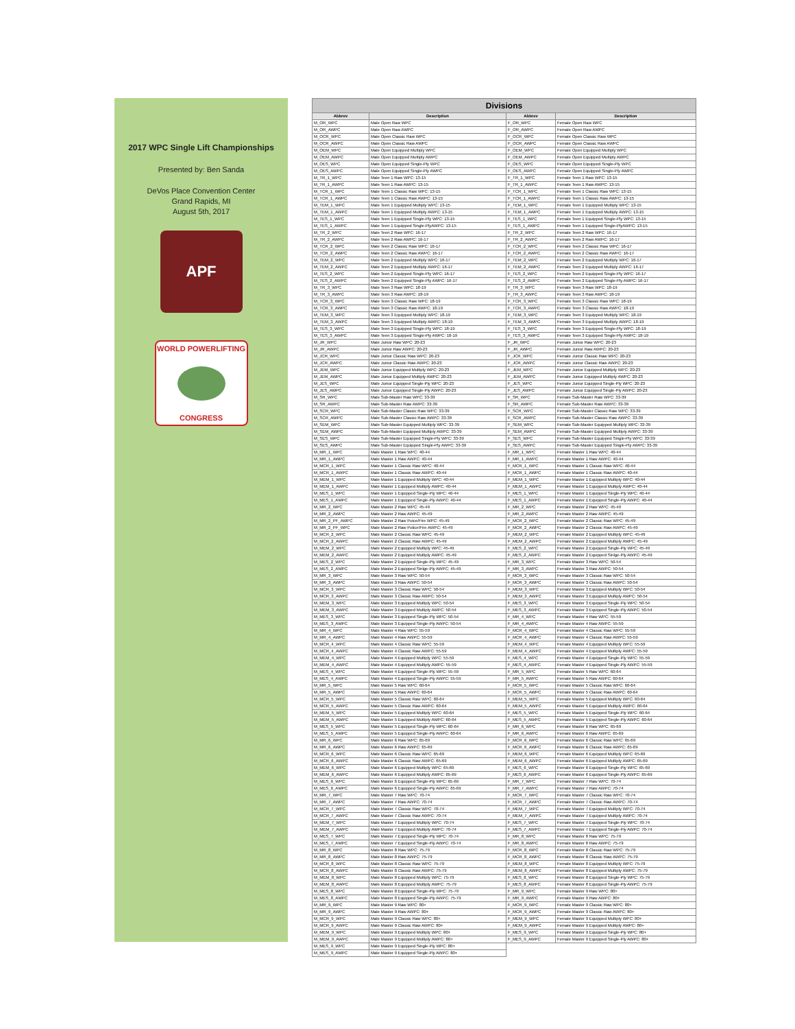2017 WPC Single Lift Championships
Presented by: Ben Sanda
DeVos Place Convention Center
Grand Rapids, MI
August 5th, 2017
APF
WORLD POWERLIFTING
CONGRESS
| Divisions | | | |
| --- | --- | --- | --- |
| Abbrev | Description | Abbrev | Description |
| M_OR_WPC | Male Open Raw WPC | F_OR_WPC | Female Open Raw WPC |
| M_OR_AWPC | Male Open Raw AWPC | F_OR_AWPC | Female Open Raw AWPC |
| M_OCR_WPC | Male Open Classic Raw WPC | F_OCR_WPC | Female Open Classic Raw WPC |
| M_OCR_AWPC | Male Open Classic Raw AWPC | F_OCR_AWPC | Female Open Classic Raw AWPC |
| M_OEM_WPC | Male Open Equipped Multiply WPC | F_OEM_WPC | Female Open Equipped Multiply WPC |
| M_OEM_AWPC | Male Open Equipped Multiply AWPC | F_OEM_AWPC | Female Open Equipped Multiply AWPC |
| M_OES_WPC | Male Open Equipped Single-Ply WPC | F_OES_WPC | Female Open Equipped Single-Ply WPC |
| M_OES_AWPC | Male Open Equipped Single-Ply AWPC | F_OES_AWPC | Female Open Equipped Single-Ply AWPC |
| M_TR_1_WPC | Male Teen 1 Raw WPC: 13-15 | F_TR_1_WPC | Female Teen 1 Raw WPC: 13-15 |
| M_TR_1_AWPC | Male Teen 1 Raw AWPC: 13-15 | F_TR_1_AWPC | Female Teen 1 Raw AWPC: 13-15 |
| M_TCR_1_WPC | Male Teen 1 Classic Raw WPC: 13-15 | F_TCR_1_WPC | Female Teen 1 Classic Raw WPC: 13-15 |
| M_TCR_1_AWPC | Male Teen 1 Classic Raw AWPC: 13-15 | F_TCR_1_AWPC | Female Teen 1 Classic Raw AWPC: 13-15 |
| M_TEM_1_WPC | Male Teen 1 Equipped Multiply WPC: 13-15 | F_TEM_1_WPC | Female Teen 1 Equipped Multiply WPC: 13-15 |
| M_TEM_1_AWPC | Male Teen 1 Equipped Multiply AWPC: 13-15 | F_TEM_1_AWPC | Female Teen 1 Equipped Multiply AWPC: 13-15 |
| M_TES_1_WPC | Male Teen 1 Equipped Single-Ply WPC: 13-15 | F_TES_1_WPC | Female Teen 1 Equipped Single-Ply WPC: 13-15 |
| M_TES_1_AWPC | Male Teen 1 Equipped Single-PlyAWPC: 13-15 | F_TES_1_AWPC | Female Teen 1 Equipped Single-PlyAWPC: 13-15 |
| M_TR_2_WPC | Male Teen 2 Raw WPC: 16-17 | F_TR_2_WPC | Female Teen 2 Raw WPC: 16-17 |
| M_TR_2_AWPC | Male Teen 2 Raw AWPC: 16-17 | F_TR_2_AWPC | Female Teen 2 Raw AWPC: 16-17 |
| M_TCR_2_WPC | Male Teen 2 Classic Raw WPC: 16-17 | F_TCR_2_WPC | Female Teen 2 Classic Raw WPC: 16-17 |
| M_TCR_2_AWPC | Male Teen 2 Classic Raw AWPC: 16-17 | F_TCR_2_AWPC | Female Teen 2 Classic Raw AWPC: 16-17 |
| M_TEM_2_WPC | Male Teen 2 Equipped Multiply WPC: 16-17 | F_TEM_2_WPC | Female Teen 2 Equipped Multiply WPC: 16-17 |
| M_TEM_2_AWPC | Male Teen 2 Equipped Multiply AWPC: 16-17 | F_TEM_2_AWPC | Female Teen 2 Equipped Multiply AWPC: 16-17 |
| M_TES_2_WPC | Male Teen 2 Equipped Single-Ply WPC: 16-17 | F_TES_2_WPC | Female Teen 2 Equipped Single-Ply WPC: 16-17 |
| M_TES_2_AWPC | Male Teen 2 Equipped Single-Ply AWPC: 16-17 | F_TES_2_AWPC | Female Teen 2 Equipped Single-Ply AWPC: 16-17 |
| M_TR_3_WPC | Male Teen 3 Raw WPC: 18-19 | F_TR_3_WPC | Female Teen 3 Raw WPC: 18-19 |
| M_TR_3_AWPC | Male Teen 3 Raw AWPC: 18-19 | F_TR_3_AWPC | Female Teen 3 Raw AWPC: 18-19 |
| M_TCR_3_WPC | Male Teen 3 Classic Raw WPC: 18-19 | F_TCR_3_WPC | Female Teen 3 Classic Raw WPC: 18-19 |
| M_TCR_3_AWPC | Male Teen 3 Classic Raw AWPC: 18-19 | F_TCR_3_AWPC | Female Teen 3 Classic Raw AWPC: 18-19 |
| M_TEM_3_WPC | Male Teen 3 Equipped Multiply WPC: 18-19 | F_TEM_3_WPC | Female Teen 3 Equipped Multiply WPC: 18-19 |
| M_TEM_3_AWPC | Male Teen 3 Equipped Multiply AWPC: 18-19 | F_TEM_3_AWPC | Female Teen 3 Equipped Multiply AWPC: 18-19 |
| M_TES_3_WPC | Male Teen 3 Equipped Single-Ply WPC: 18-19 | F_TES_3_WPC | Female Teen 3 Equipped Single-Ply WPC: 18-19 |
| M_TES_3_AWPC | Male Teen 3 Equipped Single-Ply AWPC: 18-19 | F_TES_3_AWPC | Female Teen 3 Equipped Single-Ply AWPC: 18-19 |
| M_JR_WPC | Male Junior Raw WPC: 20-23 | F_JR_WPC | Female Junior Raw WPC: 20-23 |
| M_JR_AWPC | Male Junior Raw AWPC: 20-23 | F_JR_AWPC | Female Junior Raw AWPC: 20-23 |
| M_JCR_WPC | Male Junior Classic Raw WPC: 20-23 | F_JCR_WPC | Female Junior Classic Raw WPC: 20-23 |
| M_JCR_AWPC | Male Junior Classic Raw AWPC: 20-23 | F_JCR_AWPC | Female Junior Classic Raw AWPC: 20-23 |
| M_JEM_WPC | Male Junior Equipped Multiply WPC: 20-23 | F_JEM_WPC | Female Junior Equipped Multiply WPC: 20-23 |
| M_JEM_AWPC | Male Junior Equipped Multiply AWPC: 20-23 | F_JEM_AWPC | Female Junior Equipped Multiply AWPC: 20-23 |
| M_JES_WPC | Male Junior Equipped Single-Ply WPC: 20-23 | F_JES_WPC | Female Junior Equipped Single-Ply WPC: 20-23 |
| M_JES_AWPC | Male Junior Equipped Single-Ply AWPC: 20-23 | F_JES_AWPC | Female Junior Equipped Single-Ply AWPC: 20-23 |
| M_SR_WPC | Male Sub-Master Raw WPC: 33-39 | F_SR_WPC | Female Sub-Master Raw WPC: 33-39 |
| M_SR_AWPC | Male Sub-Master Raw AWPC: 33-39 | F_SR_AWPC | Female Sub-Master Raw AWPC: 33-39 |
| M_SCR_WPC | Male Sub-Master Classic Raw WPC: 33-39 | F_SCR_WPC | Female Sub-Master Classic Raw WPC: 33-39 |
| M_SCR_AWPC | Male Sub-Master Classic Raw AWPC: 33-39 | F_SCR_AWPC | Female Sub-Master Classic Raw AWPC: 33-39 |
| M_SEM_WPC | Male Sub-Master Equipped Multiply WPC: 33-39 | F_SEM_WPC | Female Sub-Master Equipped Multiply WPC: 33-39 |
| M_SEM_AWPC | Male Sub-Master Equipped Multiply AWPC: 33-39 | F_SEM_AWPC | Female Sub-Master Equipped Multiply AWPC: 33-39 |
| M_SES_WPC | Male Sub-Master Equipped Single-Ply WPC: 33-39 | F_SES_WPC | Female Sub-Master Equipped Single-Ply WPC: 33-39 |
| M_SES_AWPC | Male Sub-Master Equipped Single-Ply AWPC: 33-39 | F_SES_AWPC | Female Sub-Master Equipped Single-Ply AWPC: 33-39 |
| M_MR_1_WPC | Male Master 1 Raw WPC: 40-44 | F_MR_1_WPC | Female Master 1 Raw WPC: 40-44 |
| M_MR_1_AWPC | Male Master 1 Raw AWPC: 40-44 | F_MR_1_AWPC | Female Master 1 Raw AWPC: 40-44 |
| M_MCR_1_WPC | Male Master 1 Classic Raw WPC: 40-44 | F_MCR_1_WPC | Female Master 1 Classic Raw WPC: 40-44 |
| M_MCR_1_AWPC | Male Master 1 Classic Raw AWPC: 40-44 | F_MCR_1_AWPC | Female Master 1 Classic Raw AWPC: 40-44 |
| M_MEM_1_WPC | Male Master 1 Equipped Multiply WPC: 40-44 | F_MEM_1_WPC | Female Master 1 Equipped Multiply WPC: 40-44 |
| M_MEM_1_AWPC | Male Master 1 Equipped Multiply AWPC: 40-44 | F_MEM_1_AWPC | Female Master 1 Equipped Multiply AWPC: 40-44 |
| M_MES_1_WPC | Male Master 1 Equipped Single-Ply WPC: 40-44 | F_MES_1_WPC | Female Master 1 Equipped Single-Ply WPC: 40-44 |
| M_MES_1_AWPC | Male Master 1 Equipped Single-Ply AWPC: 40-44 | F_MES_1_AWPC | Female Master 1 Equipped Single-Ply AWPC: 40-44 |
| M_MR_2_WPC | Male Master 2 Raw WPC: 45-49 | F_MR_2_WPC | Female Master 2 Raw WPC: 45-49 |
| M_MR_2_AWPC | Male Master 2 Raw AWPC: 45-49 | F_MR_2_AWPC | Female Master 2 Raw AWPC: 45-49 |
| M_MR_2_PF_AWPC | Male Master 2 Raw Poice/Fire WPC: 45-49 | F_MCR_2_WPC | Female Master 2 Classic Raw WPC: 45-49 |
| M_MR_2_PF_WPC | Male Master 2 Raw Police/Fire AWPC: 45-49 | F_MCR_2_AWPC | Female Master 2 Classic Raw AWPC: 45-49 |
| M_MCR_2_WPC | Male Master 2 Classic Raw WPC: 45-49 | F_MEM_2_WPC | Female Master 2 Equipped Multiply WPC: 45-49 |
| M_MCR_2_AWPC | Male Master 2 Classic Raw AWPC: 45-49 | F_MEM_2_AWPC | Female Master 2 Equipped Multiply AWPC: 45-49 |
| M_MEM_2_WPC | Male Master 2 Equipped Multiply WPC: 45-49 | F_MES_2_WPC | Female Master 2 Equipped Single-Ply WPC: 45-49 |
| M_MEM_2_AWPC | Male Master 2 Equipped Multiply AWPC: 45-49 | F_MES_2_AWPC | Female Master 2 Equipped Sinlge-Ply AWPC: 45-49 |
| M_MES_2_WPC | Male Master 2 Equipped Single-Ply WPC: 45-49 | F_MR_3_WPC | Female Master 3 Raw WPC: 50-54 |
| M_MES_2_AWPC | Male Master 2 Equipped Sinlge-Ply AWPC: 45-49 | F_MR_3_AWPC | Female Master 3 Raw AWPC: 50-54 |
| M_MR_3_WPC | Male Master 3 Raw WPC: 50-54 | F_MCR_3_WPC | Female Master 3 Classic Raw WPC: 50-54 |
| M_MR_3_AWPC | Male Master 3 Raw AWPC: 50-54 | F_MCR_3_AWPC | Female Master 3 Classic Raw AWPC: 50-54 |
| M_MCR_3_WPC | Male Master 3 Classic Raw WPC: 50-54 | F_MEM_3_WPC | Female Master 3 Equipped Multiply WPC: 50-54 |
| M_MCR_3_AWPC | Male Master 3 Classic Raw AWPC: 50-54 | F_MEM_3_AWPC | Female Master 3 Equipped Multiply AWPC: 50-54 |
| M_MEM_3_WPC | Male Master 3 Equipped Multiply WPC: 50-54 | F_MES_3_WPC | Female Master 3 Equipped Single-Ply WPC: 50-54 |
| M_MEM_3_AWPC | Male Master 3 Equipped Multiply AWPC: 50-54 | F_MES_3_AWPC | Female Master 3 Equipped Single-Ply AWPC: 50-54 |
| M_MES_3_WPC | Male Master 3 Equipped Single-Ply WPC: 50-54 | F_MR_4_WPC | Female Master 4 Raw WPC: 55-59 |
| M_MES_3_AWPC | Male Master 3 Equipped Single-Ply AWPC: 50-54 | F_MR_4_AWPC | Female Master 4 Raw AWPC: 55-59 |
| M_MR_4_WPC | Male Master 4 Raw WPC: 55-59 | F_MCR_4_WPC | Female Master 4 Classic Raw WPC: 55-59 |
| M_MR_4_AWPC | Male Master 4 Raw AWPC: 55-59 | F_MCR_4_AWPC | Female Master 4 Classic Raw AWPC: 55-59 |
| M_MCR_4_WPC | Male Master 4 Classic Raw WPC: 55-59 | F_MEM_4_WPC | Female Master 4 Equipped Multiply WPC: 55-59 |
| M_MCR_4_AWPC | Male Master 4 Classic Raw AWPC: 55-59 | F_MEM_4_AWPC | Female Master 4 Equipped Multiply AWPC: 55-59 |
| M_MEM_4_WPC | Male Master 4 Equipped Multiply WPC: 55-59 | F_MES_4_WPC | Female Master 4 Equipped Single-Ply WPC: 55-59 |
| M_MEM_4_AWPC | Male Master 4 Equipped Multiply AWPC: 55-59 | F_MES_4_AWPC | Female Master 4 Equipped Single-Ply AWPC: 55-59 |
| M_MES_4_WPC | Male Master 4 Equipped Single-Ply WPC: 55-59 | F_MR_5_WPC | Female Master 5 Raw WPC: 60-64 |
| M_MES_4_AWPC | Male Master 4 Equipped Single-Ply AWPC: 55-59 | F_MR_5_AWPC | Female Master 5 Raw AWPC: 60-64 |
| M_MR_5_WPC | Male Master 5 Raw WPC: 60-64 | F_MCR_5_WPC | Female Master 5 Classic Raw WPC: 60-64 |
| M_MR_5_AWPC | Male Master 5 Raw AWPC: 60-64 | F_MCR_5_AWPC | Female Master 5 Classic Raw AWPC: 60-64 |
| M_MCR_5_WPC | Male Master 5 Classic Raw WPC: 60-64 | F_MEM_5_WPC | Female Master 5 Equipped Multiply WPC: 60-64 |
| M_MCR_5_AWPC | Male Master 5 Classic Raw AWPC: 60-64 | F_MEM_5_AWPC | Female Master 5 Equipped Multiply AWPC: 60-64 |
| M_MEM_5_WPC | Male Master 5 Equipped Multiply WPC: 60-64 | F_MES_5_WPC | Female Master 5 Equipped Single-Ply WPC: 60-64 |
| M_MEM_5_AWPC | Male Master 5 Equipped Multiply AWPC: 60-64 | F_MES_5_AWPC | Female Master 5 Equipped Single-Ply AWPC: 60-64 |
| M_MES_5_WPC | Male Master 5 Equipped Single-Ply WPC: 60-64 | F_MR_6_WPC | Female Master 6 Raw WPC: 65-69 |
| M_MES_5_AWPC | Male Master 5 Equipped Single-Ply AWPC: 60-64 | F_MR_6_AWPC | Female Master 6 Raw AWPC: 65-69 |
| M_MR_6_WPC | Male Master 6 Raw WPC: 65-69 | F_MCR_6_WPC | Female Master 6 Classic Raw WPC: 65-69 |
| M_MR_6_AWPC | Male Master 6 Raw AWPC: 65-69 | F_MCR_6_AWPC | Female Master 6 Classic Raw AWPC: 65-69 |
| M_MCR_6_WPC | Male Master 6 Classic Raw WPC: 65-69 | F_MEM_6_WPC | Female Master 6 Equipped Multiply WPC: 65-69 |
| M_MCR_6_AWPC | Male Master 6 Classic Raw AWPC: 65-69 | F_MEM_6_AWPC | Female Master 6 Equipped Multiply AWPC: 65-69 |
| M_MEM_6_WPC | Male Master 6 Equipped Multiply WPC: 65-69 | F_MES_6_WPC | Female Master 6 Equipped Single-Ply WPC: 65-69 |
| M_MEM_6_AWPC | Male Master 6 Equipped Multiply AWPC: 65-69 | F_MES_6_AWPC | Female Master 6 Equipped Single-Ply AWPC: 65-69 |
| M_MES_6_WPC | Male Master 6 Equipped Single-Ply WPC: 65-69 | F_MR_7_WPC | Female Master 7 Raw WPC: 70-74 |
| M_MES_6_AWPC | Male Master 6 Equipped Single-Ply AWPC: 65-69 | F_MR_7_AWPC | Female Master 7 Raw AWPC: 70-74 |
| M_MR_7_WPC | Male Master 7 Raw WPC: 70-74 | F_MCR_7_WPC | Female Master 7 Classic Raw WPC: 70-74 |
| M_MR_7_AWPC | Male Master 7 Raw AWPC: 70-74 | F_MCR_7_AWPC | Female Master 7 Classic Raw AWPC: 70-74 |
| M_MCR_7_WPC | Male Master 7 Classic Raw WPC: 70-74 | F_MEM_7_WPC | Female Master 7 Equipped Multiply WPC: 70-74 |
| M_MCR_7_AWPC | Male Master 7 Classic Raw AWPC: 70-74 | F_MEM_7_AWPC | Female Master 7 Equipped Multiply AWPC: 70-74 |
| M_MEM_7_WPC | Male Master 7 Equipped Multiply WPC: 70-74 | F_MES_7_WPC | Female Master 7 Equipped Single-Ply WPC: 70-74 |
| M_MEM_7_AWPC | Male Master 7 Equipped Multiply AWPC: 70-74 | F_MES_7_AWPC | Female Master 7 Equipped Single-Ply AWPC: 70-74 |
| M_MES_7_WPC | Male Master 7 Equipped Single-Ply WPC: 70-74 | F_MR_8_WPC | Female Master 8 Raw WPC: 75-79 |
| M_MES_7_AWPC | Male Master 7 Equipped Single-Ply AWPC: 70-74 | F_MR_8_AWPC | Female Master 8 Raw AWPC: 75-79 |
| M_MR_8_WPC | Male Master 8 Raw WPC: 75-79 | F_MCR_8_WPC | Female Master 8 Classic Raw WPC: 75-79 |
| M_MR_8_AWPC | Male Master 8 Raw AWPC: 75-79 | F_MCR_8_AWPC | Female Master 8 Classic Raw AWPC: 75-79 |
| M_MCR_8_WPC | Male Master 8 Classic Raw WPC: 75-79 | F_MEM_8_WPC | Female Master 8 Equipped Multiply WPC: 75-79 |
| M_MCR_8_AWPC | Male Master 8 Classic Raw AWPC: 75-79 | F_MEM_8_AWPC | Female Master 8 Equipped Multiply AWPC: 75-79 |
| M_MEM_8_WPC | Male Master 8 Equipped Multiply WPC: 75-79 | F_MES_8_WPC | Female Master 8 Equipped Single-Ply WPC: 75-79 |
| M_MEM_8_AWPC | Male Master 8 Equipped Multiply AWPC: 75-79 | F_MES_8_AWPC | Female Master 8 Equipped Single-Ply AWPC: 75-79 |
| M_MES_8_WPC | Male Master 8 Equipped Single-Ply WPC: 75-79 | F_MR_9_WPC | Female Master 9 Raw WPC: 80+ |
| M_MES_8_AWPC | Male Master 8 Equipped Single-Ply AWPC: 75-79 | F_MR_9_AWPC | Female Master 9 Raw AWPC: 80+ |
| M_MR_9_WPC | Male Master 9 Raw WPC: 80+ | F_MCR_9_WPC | Female Master 9 Classic Raw WPC: 80+ |
| M_MR_9_AWPC | Male Master 9 Raw AWPC: 80+ | F_MCR_9_AWPC | Female Master 9 Classic Raw AWPC: 80+ |
| M_MCR_9_WPC | Male Master 9 Classic Raw WPC: 80+ | F_MEM_9_WPC | Female Master 9 Equipped Multiply WPC: 80+ |
| M_MCR_9_AWPC | Male Master 9 Classic Raw AWPC: 80+ | F_MEM_9_AWPC | Female Master 9 Equipped Multiply AWPC: 80+ |
| M_MEM_9_WPC | Male Master 9 Equipped Multiply WPC: 80+ | F_MES_9_WPC | Female Master 9 Equipped Single-Ply WPC: 80+ |
| M_MEM_9_AWPC | Male Master 9 Equipped Multiply AWPC: 80+ | F_MES_9_AWPC | Female Master 9 Equipped Single-Ply AWPC: 80+ |
| M_MES_9_WPC | Male Master 9 Equipped Single-Ply WPC: 80+ | | |
| M_MES_9_AWPC | Male Master 9 Equipped Single-Ply AWPC: 80+ | | |